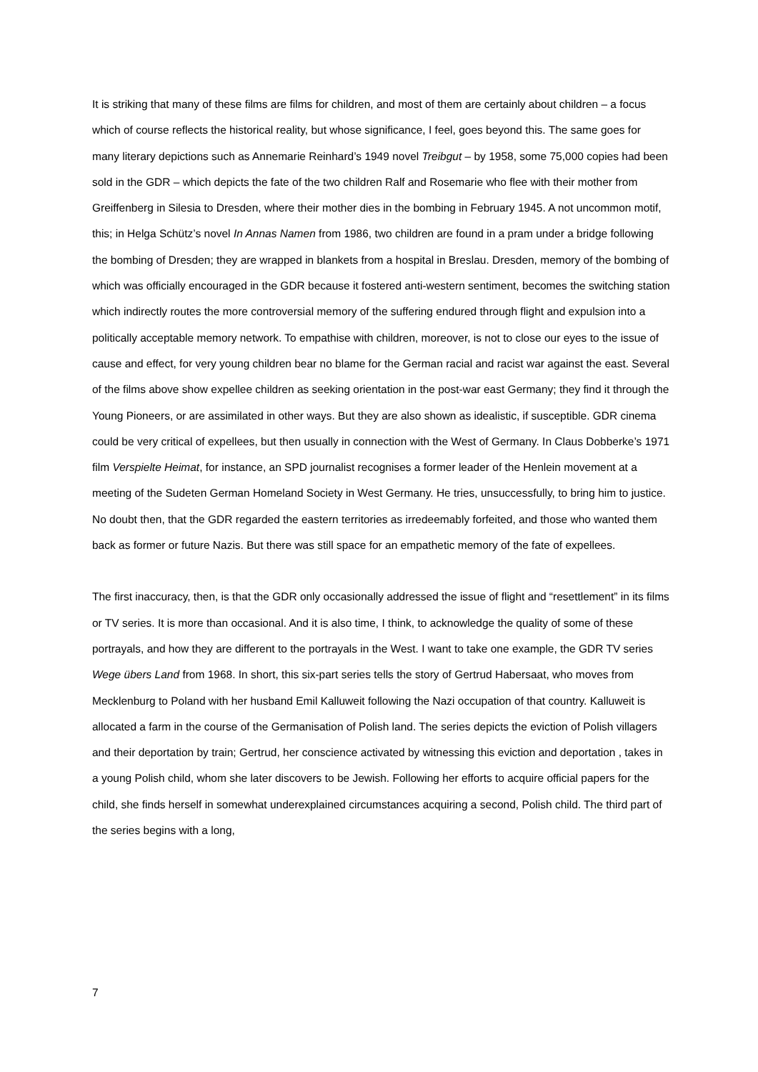It is striking that many of these films are films for children, and most of them are certainly about children – a focus which of course reflects the historical reality, but whose significance, I feel, goes beyond this. The same goes for many literary depictions such as Annemarie Reinhard’s 1949 novel Treibgut – by 1958, some 75,000 copies had been sold in the GDR – which depicts the fate of the two children Ralf and Rosemarie who flee with their mother from Greiffenberg in Silesia to Dresden, where their mother dies in the bombing in February 1945. A not uncommon motif, this; in Helga Schütz’s novel In Annas Namen from 1986, two children are found in a pram under a bridge following the bombing of Dresden; they are wrapped in blankets from a hospital in Breslau. Dresden, memory of the bombing of which was officially encouraged in the GDR because it fostered anti-western sentiment, becomes the switching station which indirectly routes the more controversial memory of the suffering endured through flight and expulsion into a politically acceptable memory network. To empathise with children, moreover, is not to close our eyes to the issue of cause and effect, for very young children bear no blame for the German racial and racist war against the east. Several of the films above show expellee children as seeking orientation in the post-war east Germany; they find it through the Young Pioneers, or are assimilated in other ways. But they are also shown as idealistic, if susceptible. GDR cinema could be very critical of expellees, but then usually in connection with the West of Germany. In Claus Dobberke’s 1971 film Verspielte Heimat, for instance, an SPD journalist recognises a former leader of the Henlein movement at a meeting of the Sudeten German Homeland Society in West Germany. He tries, unsuccessfully, to bring him to justice. No doubt then, that the GDR regarded the eastern territories as irredeemably forfeited, and those who wanted them back as former or future Nazis. But there was still space for an empathetic memory of the fate of expellees.
The first inaccuracy, then, is that the GDR only occasionally addressed the issue of flight and “resettlement” in its films or TV series. It is more than occasional. And it is also time, I think, to acknowledge the quality of some of these portrayals, and how they are different to the portrayals in the West. I want to take one example, the GDR TV series Wege übers Land from 1968. In short, this six-part series tells the story of Gertrud Habersaat, who moves from Mecklenburg to Poland with her husband Emil Kalluweit following the Nazi occupation of that country. Kalluweit is allocated a farm in the course of the Germanisation of Polish land. The series depicts the eviction of Polish villagers and their deportation by train; Gertrud, her conscience activated by witnessing this eviction and deportation , takes in a young Polish child, whom she later discovers to be Jewish. Following her efforts to acquire official papers for the child, she finds herself in somewhat underexplained circumstances acquiring a second, Polish child. The third part of the series begins with a long,
7